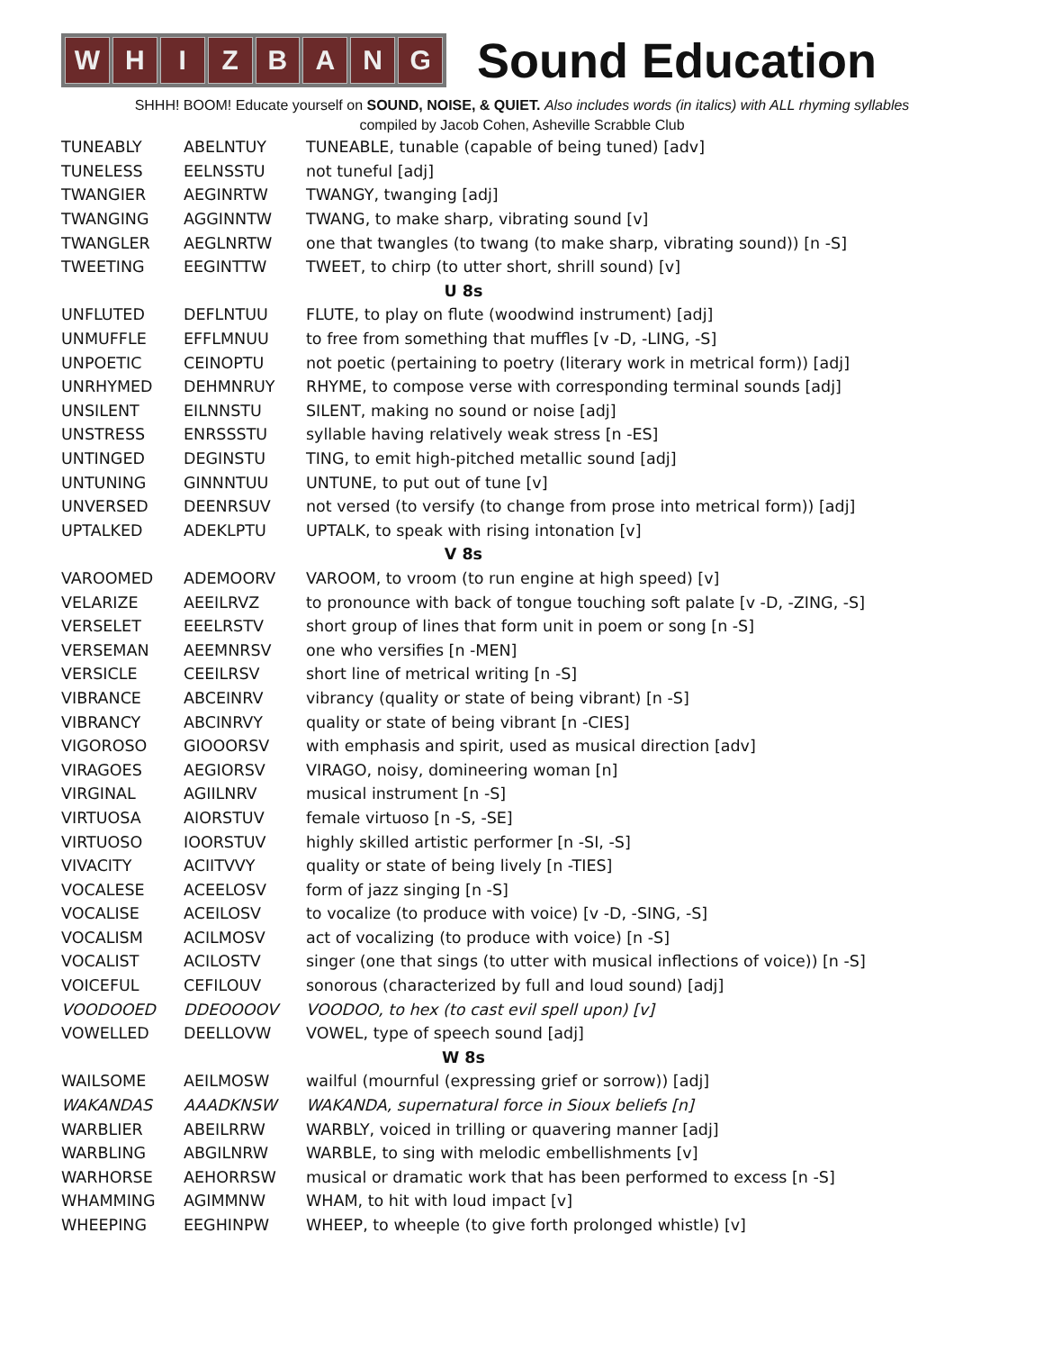WHIZBANG
Sound Education
SHHH! BOOM! Educate yourself on SOUND, NOISE, & QUIET. Also includes words (in italics) with ALL rhyming syllables
compiled by Jacob Cohen, Asheville Scrabble Club
| TUNEABLY | ABELNTUY | TUNEABLE, tunable (capable of being tuned) [adv] |
| TUNELESS | EELNSSTU | not tuneful [adj] |
| TWANGIER | AEGINRTW | TWANGY, twanging [adj] |
| TWANGING | AGGINNTW | TWANG, to make sharp, vibrating sound [v] |
| TWANGLER | AEGLNRTW | one that twangles (to twang (to make sharp, vibrating sound)) [n -S] |
| TWEETING | EEGINTTW | TWEET, to chirp (to utter short, shrill sound) [v] |
| U 8s | | |
| UNFLUTED | DEFLNTUU | FLUTE, to play on flute (woodwind instrument) [adj] |
| UNMUFFLE | EFFLMNUU | to free from something that muffles [v -D, -LING, -S] |
| UNPOETIC | CEINOPTU | not poetic (pertaining to poetry (literary work in metrical form)) [adj] |
| UNRHYMED | DEHMNRUY | RHYME, to compose verse with corresponding terminal sounds [adj] |
| UNSILENT | EILNNSTU | SILENT, making no sound or noise [adj] |
| UNSTRESS | ENRSSSTU | syllable having relatively weak stress [n -ES] |
| UNTINGED | DEGINSTU | TING, to emit high-pitched metallic sound [adj] |
| UNTUNING | GINNNTUU | UNTUNE, to put out of tune [v] |
| UNVERSED | DEENRSUV | not versed (to versify (to change from prose into metrical form)) [adj] |
| UPTALKED | ADEKLPTU | UPTALK, to speak with rising intonation [v] |
| V 8s | | |
| VAROOMED | ADEMOORV | VAROOM, to vroom (to run engine at high speed) [v] |
| VELARIZE | AEEILRVZ | to pronounce with back of tongue touching soft palate [v -D, -ZING, -S] |
| VERSELET | EEELRSTV | short group of lines that form unit in poem or song [n -S] |
| VERSEMAN | AEEMNRSV | one who versifies [n -MEN] |
| VERSICLE | CEEILRSV | short line of metrical writing [n -S] |
| VIBRANCE | ABCEINRV | vibrancy (quality or state of being vibrant) [n -S] |
| VIBRANCY | ABCINRVY | quality or state of being vibrant [n -CIES] |
| VIGOROSO | GIOOORSV | with emphasis and spirit, used as musical direction [adv] |
| VIRAGOES | AEGIORSV | VIRAGO, noisy, domineering woman [n] |
| VIRGINAL | AGIILNRV | musical instrument [n -S] |
| VIRTUOSA | AIORSTUV | female virtuoso [n -S, -SE] |
| VIRTUOSO | IOORSTUV | highly skilled artistic performer [n -SI, -S] |
| VIVACITY | ACIITVVY | quality or state of being lively [n -TIES] |
| VOCALESE | ACEELOSV | form of jazz singing [n -S] |
| VOCALISE | ACEILOSV | to vocalize (to produce with voice) [v -D, -SING, -S] |
| VOCALISM | ACILMOSV | act of vocalizing (to produce with voice) [n -S] |
| VOCALIST | ACILOSTV | singer (one that sings (to utter with musical inflections of voice)) [n -S] |
| VOICEFUL | CEFILOUV | sonorous (characterized by full and loud sound) [adj] |
| VOODOOED | DDEOOOOV | VOODOO, to hex (to cast evil spell upon) [v] |
| VOWELLED | DEELLOVW | VOWEL, type of speech sound [adj] |
| W 8s | | |
| WAILSOME | AEILMOSW | wailful (mournful (expressing grief or sorrow)) [adj] |
| WAKANDAS | AAADKNSW | WAKANDA, supernatural force in Sioux beliefs [n] |
| WARBLIER | ABEILRRW | WARBLY, voiced in trilling or quavering manner [adj] |
| WARBLING | ABGILNRW | WARBLE, to sing with melodic embellishments [v] |
| WARHORSE | AEHORRSW | musical or dramatic work that has been performed to excess [n -S] |
| WHAMMING | AGIMMNW | WHAM, to hit with loud impact [v] |
| WHEEPING | EEGHINPW | WHEEP, to wheeple (to give forth prolonged whistle) [v] |